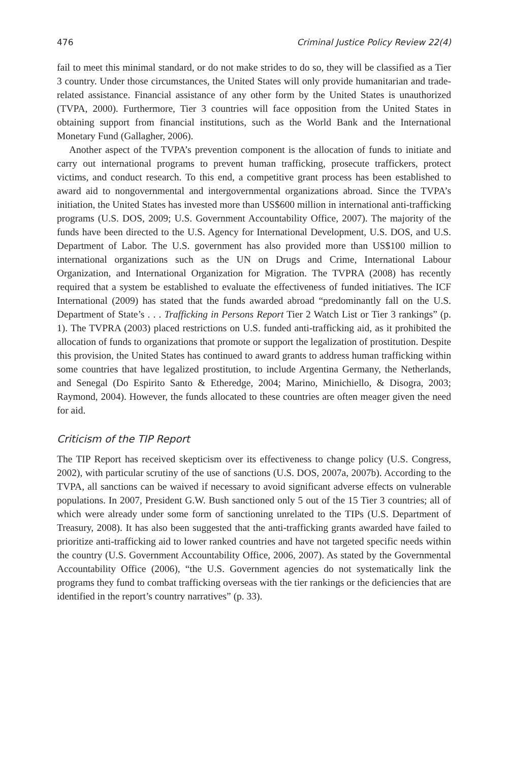476 Criminal Justice Policy Review 22(4)
fail to meet this minimal standard, or do not make strides to do so, they will be classified as a Tier 3 country. Under those circumstances, the United States will only provide humanitarian and trade-related assistance. Financial assistance of any other form by the United States is unauthorized (TVPA, 2000). Furthermore, Tier 3 countries will face opposition from the United States in obtaining support from financial institutions, such as the World Bank and the International Monetary Fund (Gallagher, 2006).
Another aspect of the TVPA’s prevention component is the allocation of funds to initiate and carry out international programs to prevent human trafficking, prosecute traffickers, protect victims, and conduct research. To this end, a competitive grant process has been established to award aid to nongovernmental and intergovernmental organizations abroad. Since the TVPA’s initiation, the United States has invested more than US$600 million in international anti-trafficking programs (U.S. DOS, 2009; U.S. Government Accountability Office, 2007). The majority of the funds have been directed to the U.S. Agency for International Development, U.S. DOS, and U.S. Department of Labor. The U.S. government has also provided more than US$100 million to international organizations such as the UN on Drugs and Crime, International Labour Organization, and International Organization for Migration. The TVPRA (2008) has recently required that a system be established to evaluate the effectiveness of funded initiatives. The ICF International (2009) has stated that the funds awarded abroad “predominantly fall on the U.S. Department of State’s . . . Trafficking in Persons Report Tier 2 Watch List or Tier 3 rankings” (p. 1). The TVPRA (2003) placed restrictions on U.S. funded anti-trafficking aid, as it prohibited the allocation of funds to organizations that promote or support the legalization of prostitution. Despite this provision, the United States has continued to award grants to address human trafficking within some countries that have legalized prostitution, to include Argentina Germany, the Netherlands, and Senegal (Do Espirito Santo & Etheredge, 2004; Marino, Minichiello, & Disogra, 2003; Raymond, 2004). However, the funds allocated to these countries are often meager given the need for aid.
Criticism of the TIP Report
The TIP Report has received skepticism over its effectiveness to change policy (U.S. Congress, 2002), with particular scrutiny of the use of sanctions (U.S. DOS, 2007a, 2007b). According to the TVPA, all sanctions can be waived if necessary to avoid significant adverse effects on vulnerable populations. In 2007, President G.W. Bush sanctioned only 5 out of the 15 Tier 3 countries; all of which were already under some form of sanctioning unrelated to the TIPs (U.S. Department of Treasury, 2008). It has also been suggested that the anti-trafficking grants awarded have failed to prioritize anti-trafficking aid to lower ranked countries and have not targeted specific needs within the country (U.S. Government Accountability Office, 2006, 2007). As stated by the Governmental Accountability Office (2006), “the U.S. Government agencies do not systematically link the programs they fund to combat trafficking overseas with the tier rankings or the deficiencies that are identified in the report’s country narratives” (p. 33).